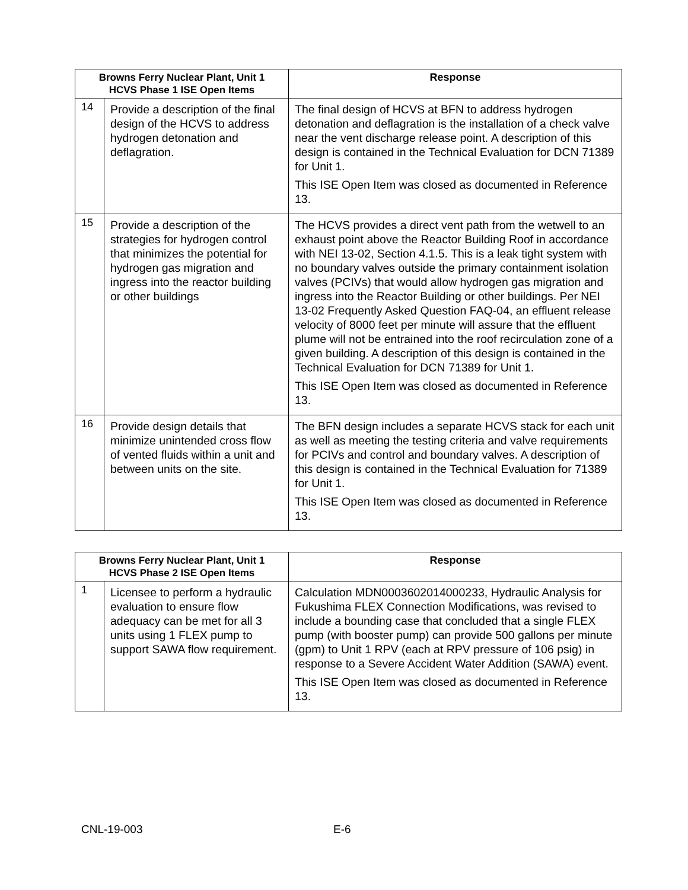| Browns Ferry Nuclear Plant, Unit 1 HCVS Phase 1 ISE Open Items | | Response |
| --- | --- | --- |
| 14 | Provide a description of the final design of the HCVS to address hydrogen detonation and deflagration. | The final design of HCVS at BFN to address hydrogen detonation and deflagration is the installation of a check valve near the vent discharge release point. A description of this design is contained in the Technical Evaluation for DCN 71389 for Unit 1. This ISE Open Item was closed as documented in Reference 13. |
| 15 | Provide a description of the strategies for hydrogen control that minimizes the potential for hydrogen gas migration and ingress into the reactor building or other buildings | The HCVS provides a direct vent path from the wetwell to an exhaust point above the Reactor Building Roof in accordance with NEI 13-02, Section 4.1.5. This is a leak tight system with no boundary valves outside the primary containment isolation valves (PCIVs) that would allow hydrogen gas migration and ingress into the Reactor Building or other buildings. Per NEI 13-02 Frequently Asked Question FAQ-04, an effluent release velocity of 8000 feet per minute will assure that the effluent plume will not be entrained into the roof recirculation zone of a given building. A description of this design is contained in the Technical Evaluation for DCN 71389 for Unit 1. This ISE Open Item was closed as documented in Reference 13. |
| 16 | Provide design details that minimize unintended cross flow of vented fluids within a unit and between units on the site. | The BFN design includes a separate HCVS stack for each unit as well as meeting the testing criteria and valve requirements for PCIVs and control and boundary valves. A description of this design is contained in the Technical Evaluation for 71389 for Unit 1. This ISE Open Item was closed as documented in Reference 13. |
| Browns Ferry Nuclear Plant, Unit 1 HCVS Phase 2 ISE Open Items | | Response |
| --- | --- | --- |
| 1 | Licensee to perform a hydraulic evaluation to ensure flow adequacy can be met for all 3 units using 1 FLEX pump to support SAWA flow requirement. | Calculation MDN0003602014000233, Hydraulic Analysis for Fukushima FLEX Connection Modifications, was revised to include a bounding case that concluded that a single FLEX pump (with booster pump) can provide 500 gallons per minute (gpm) to Unit 1 RPV (each at RPV pressure of 106 psig) in response to a Severe Accident Water Addition (SAWA) event. This ISE Open Item was closed as documented in Reference 13. |
CNL-19-003 E-6